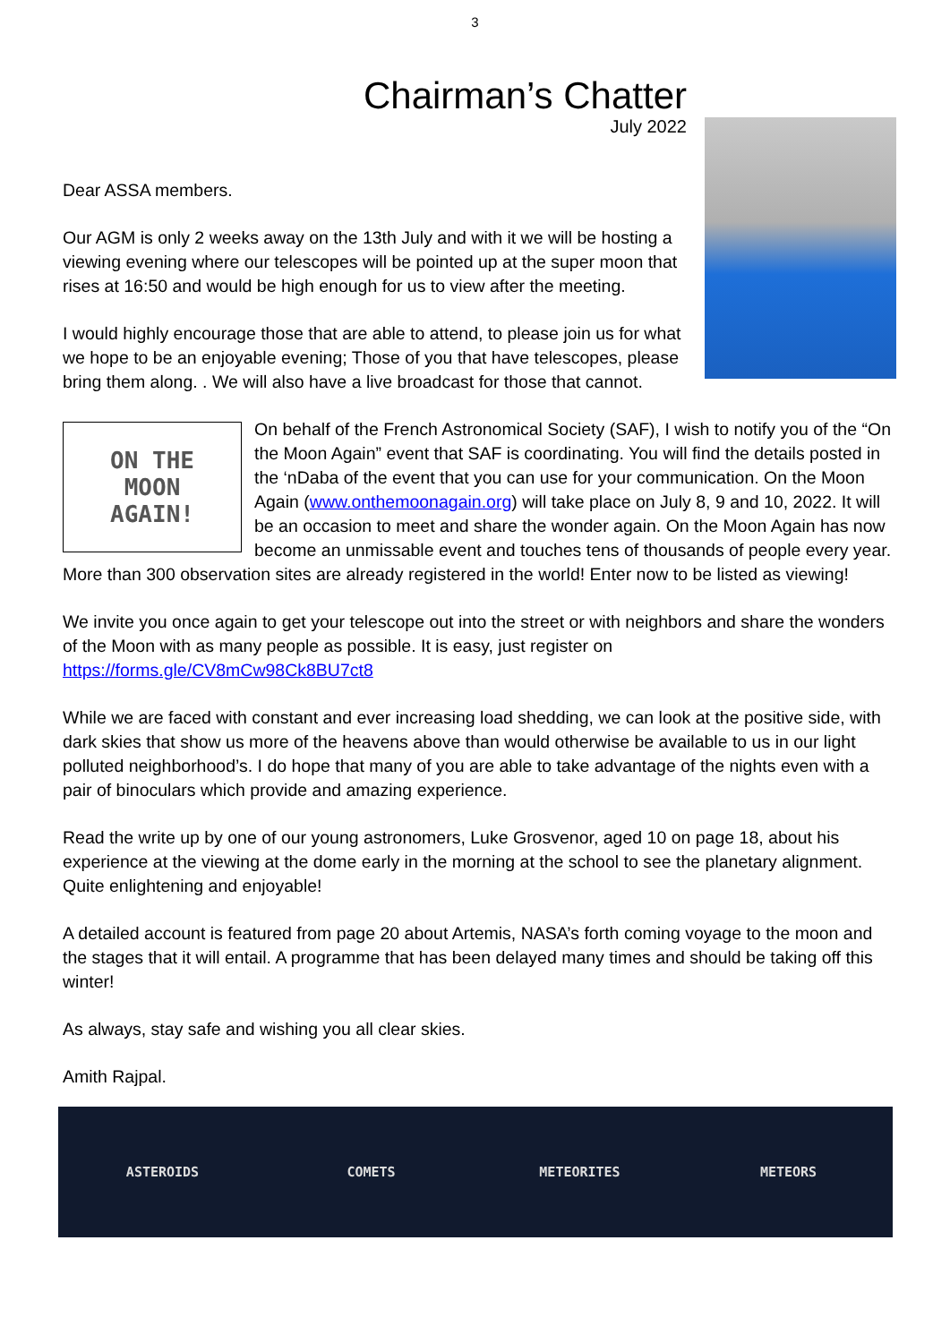3
Chairman’s Chatter
July 2022
Dear ASSA members.
Our AGM is only 2 weeks away on the 13th July and with it we will be hosting a viewing evening where our telescopes will be pointed up at the super moon that rises at 16:50 and would be high enough for us to view after the meeting.
I would highly encourage those that are able to attend, to please join us for what we hope to be an enjoyable evening; Those of you that have telescopes, please bring them along. . We will also have a live broadcast for those that cannot.
ON THE
MOON
AGAIN!
On behalf of the French Astronomical Society (SAF), I wish to notify you of the “On the Moon Again” event that SAF is coordinating. You will find the details posted in the ‘nDaba of the event that you can use for your communication. On the Moon Again (www.onthemoonagain.org) will take place on July 8, 9 and 10, 2022. It will be an occasion to meet and share the wonder again. On the Moon Again has now become an unmissable event and touches tens of thousands of people every year. More than 300 observation sites are already registered in the world! Enter now to be listed as viewing!
We invite you once again to get your telescope out into the street or with neighbors and share the wonders of the Moon with as many people as possible. It is easy, just register on https://forms.gle/CV8mCw98Ck8BU7ct8
While we are faced with constant and ever increasing load shedding, we can look at the positive side, with dark skies that show us more of the heavens above than would otherwise be available to us in our light polluted neighborhood’s. I do hope that many of you are able to take advantage of the nights even with a pair of binoculars which provide and amazing experience.
Read the write up by one of our young astronomers, Luke Grosvenor, aged 10 on page 18, about his experience at the viewing at the dome early in the morning at the school to see the planetary alignment. Quite enlightening and enjoyable!
A detailed account is featured from page 20 about Artemis, NASA’s forth coming voyage to the moon and the stages that it will entail. A programme that has been delayed many times and should be taking off this winter!
As always, stay safe and wishing you all clear skies.
Amith Rajpal.
ASTEROIDS COMETS METEORITES METEORS